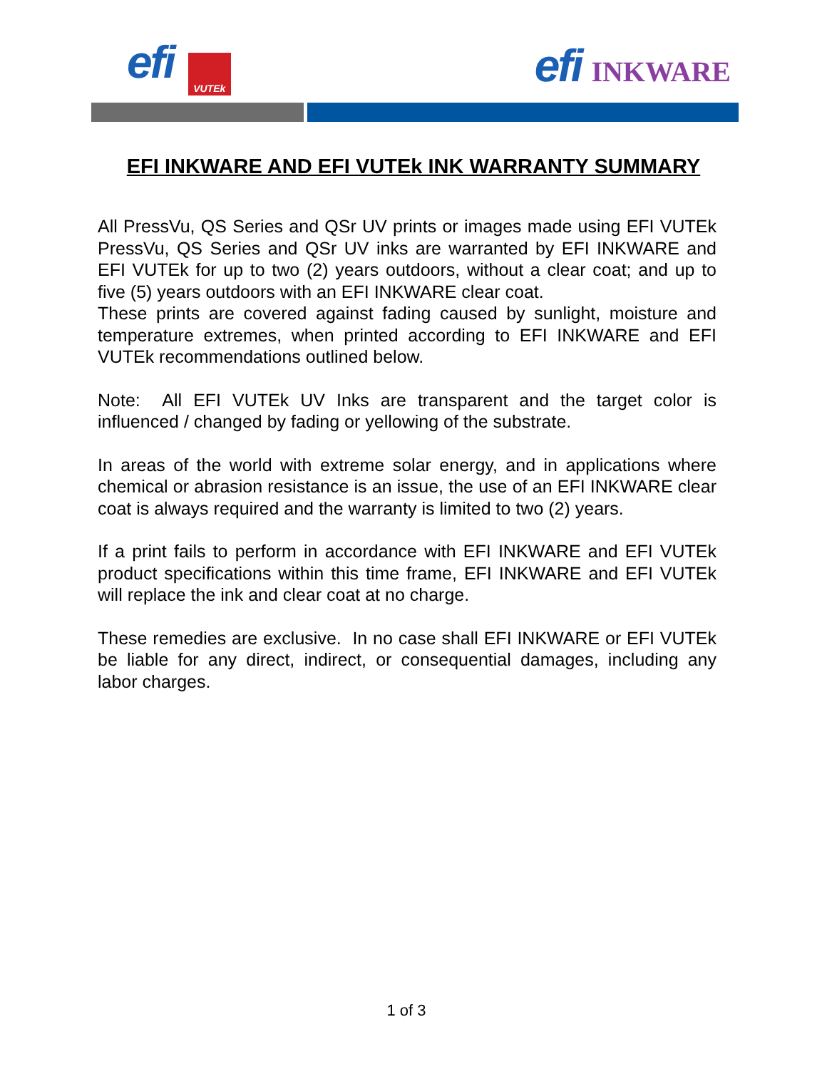efi VUTEk
efi INKWARE
EFI INKWARE AND EFI VUTEk INK WARRANTY SUMMARY
All PressVu, QS Series and QSr UV prints or images made using EFI VUTEk PressVu, QS Series and QSr UV inks are warranted by EFI INKWARE and EFI VUTEk for up to two (2) years outdoors, without a clear coat; and up to five (5) years outdoors with an EFI INKWARE clear coat.
These prints are covered against fading caused by sunlight, moisture and temperature extremes, when printed according to EFI INKWARE and EFI VUTEk recommendations outlined below.
Note: All EFI VUTEk UV Inks are transparent and the target color is influenced / changed by fading or yellowing of the substrate.
In areas of the world with extreme solar energy, and in applications where chemical or abrasion resistance is an issue, the use of an EFI INKWARE clear coat is always required and the warranty is limited to two (2) years.
If a print fails to perform in accordance with EFI INKWARE and EFI VUTEk product specifications within this time frame, EFI INKWARE and EFI VUTEk will replace the ink and clear coat at no charge.
These remedies are exclusive. In no case shall EFI INKWARE or EFI VUTEk be liable for any direct, indirect, or consequential damages, including any labor charges.
1 of 3